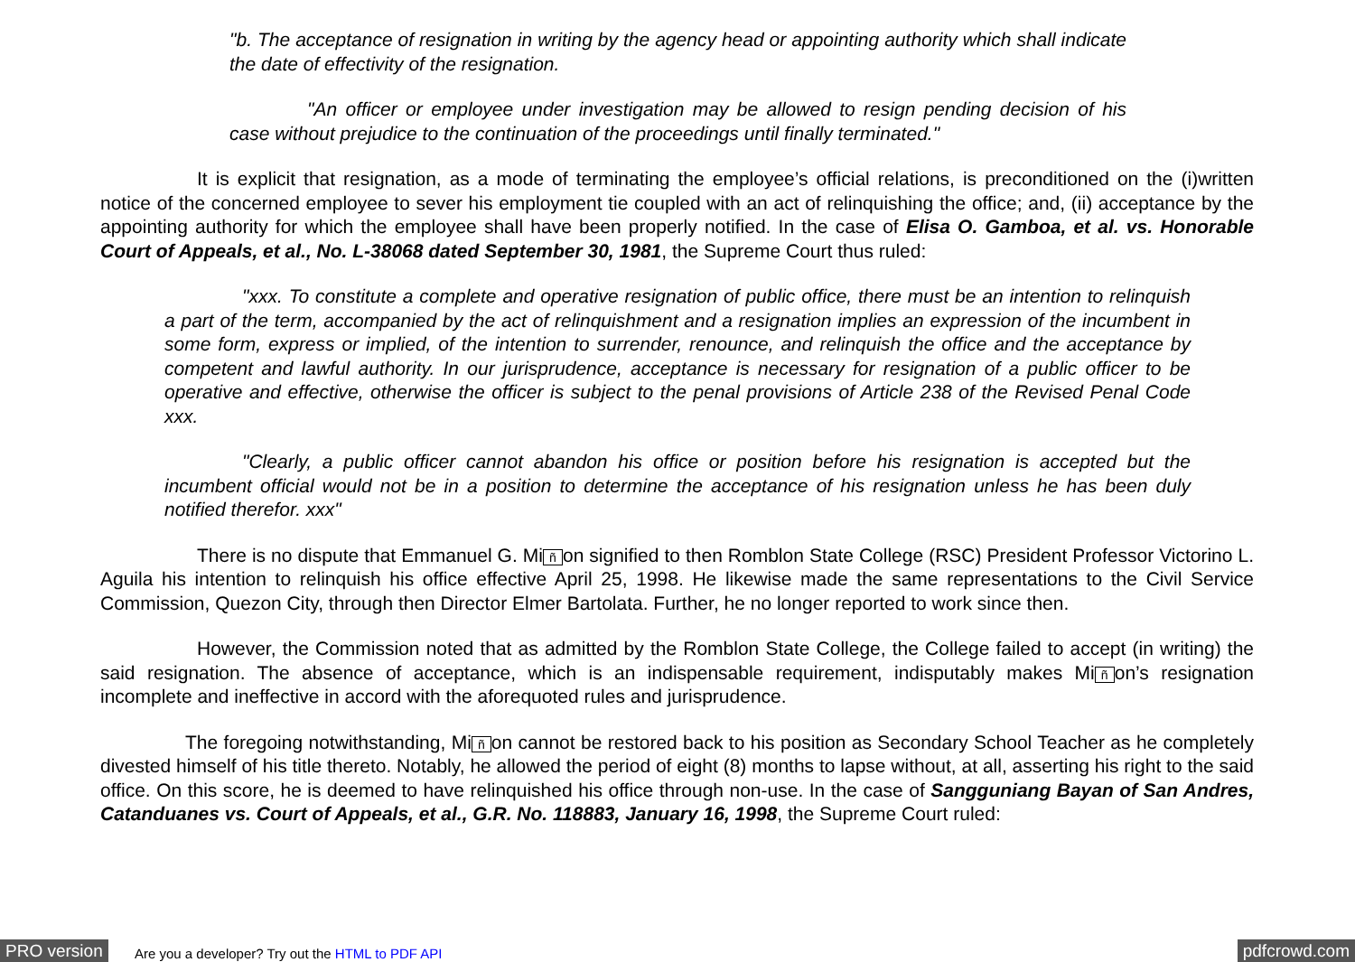"b. The acceptance of resignation in writing by the agency head or appointing authority which shall indicate the date of effectivity of the resignation.
"An officer or employee under investigation may be allowed to resign pending decision of his case without prejudice to the continuation of the proceedings until finally terminated."
It is explicit that resignation, as a mode of terminating the employee’s official relations, is preconditioned on the (i)written notice of the concerned employee to sever his employment tie coupled with an act of relinquishing the office; and, (ii) acceptance by the appointing authority for which the employee shall have been properly notified. In the case of Elisa O. Gamboa, et al. vs. Honorable Court of Appeals, et al., No. L-38068 dated September 30, 1981, the Supreme Court thus ruled:
"xxx. To constitute a complete and operative resignation of public office, there must be an intention to relinquish a part of the term, accompanied by the act of relinquishment and a resignation implies an expression of the incumbent in some form, express or implied, of the intention to surrender, renounce, and relinquish the office and the acceptance by competent and lawful authority. In our jurisprudence, acceptance is necessary for resignation of a public officer to be operative and effective, otherwise the officer is subject to the penal provisions of Article 238 of the Revised Penal Code xxx.
"Clearly, a public officer cannot abandon his office or position before his resignation is accepted but the incumbent official would not be in a position to determine the acceptance of his resignation unless he has been duly notified therefor. xxx"
There is no dispute that Emmanuel G. Mi ñ on signified to then Romblon State College (RSC) President Professor Victorino L. Aguila his intention to relinquish his office effective April 25, 1998. He likewise made the same representations to the Civil Service Commission, Quezon City, through then Director Elmer Bartolata. Further, he no longer reported to work since then.
However, the Commission noted that as admitted by the Romblon State College, the College failed to accept (in writing) the said resignation. The absence of acceptance, which is an indispensable requirement, indisputably makes Mi ñ on’s resignation incomplete and ineffective in accord with the aforequoted rules and jurisprudence.
The foregoing notwithstanding, Mi ñ on cannot be restored back to his position as Secondary School Teacher as he completely divested himself of his title thereto. Notably, he allowed the period of eight (8) months to lapse without, at all, asserting his right to the said office. On this score, he is deemed to have relinquished his office through non-use. In the case of Sangguniang Bayan of San Andres, Catanduanes vs. Court of Appeals, et al., G.R. No. 118883, January 16, 1998, the Supreme Court ruled:
PRO version Are you a developer? Try out the HTML to PDF API pdfcrowd.com